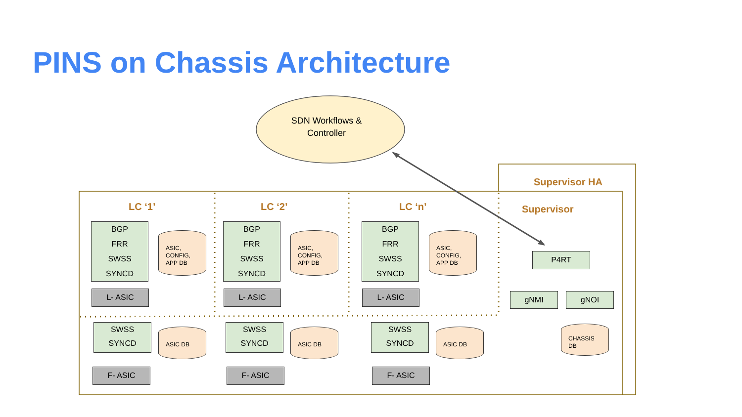PINS on Chassis Architecture
SDN Workflows & Controller
Supervisor HA
Supervisor
LC ‘1’ LC ‘2’ LC ‘n’
BGP
FRR
SWSS
SYNCD
ASIC,
CONFIG,
APP DB
L- ASIC
SWSS
SYNCD
ASIC DB
F- ASIC
BGP
FRR
SWSS
SYNCD
ASIC,
CONFIG,
APP DB
L- ASIC
SWSS
SYNCD
ASIC DB
F- ASIC
BGP
FRR
SWSS
SYNCD
ASIC,
CONFIG,
APP DB
L- ASIC
SWSS
SYNCD
ASIC DB
F- ASIC
P4RT
gNMI gNOI
CHASSIS
DB